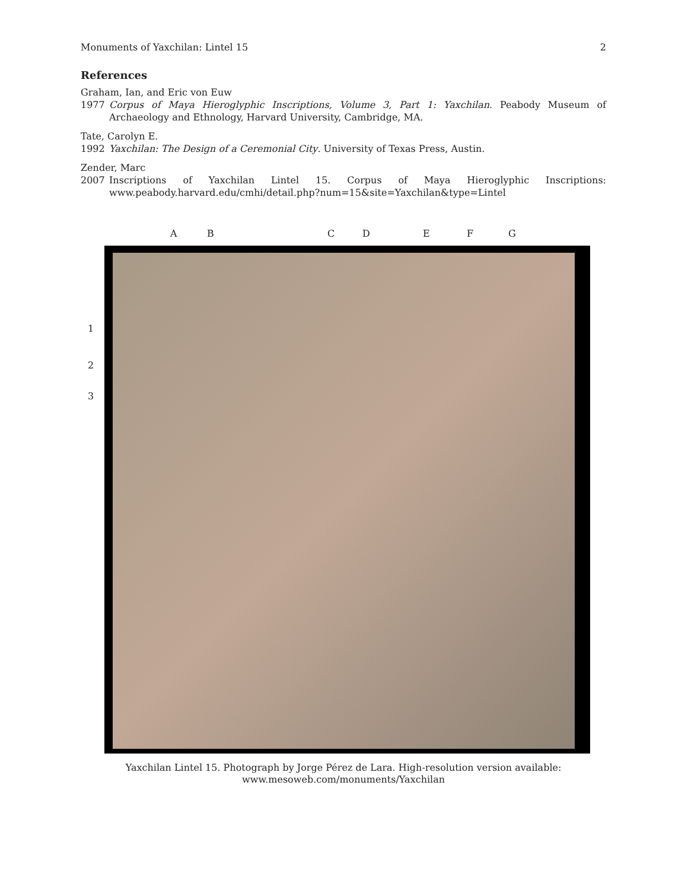Monuments of Yaxchilan: Lintel 15 2
References
Graham, Ian, and Eric von Euw
1977 Corpus of Maya Hieroglyphic Inscriptions, Volume 3, Part 1: Yaxchilan. Peabody Museum of Archaeology and Ethnology, Harvard University, Cambridge, MA.
Tate, Carolyn E.
1992 Yaxchilan: The Design of a Ceremonial City. University of Texas Press, Austin.
Zender, Marc
2007 Inscriptions of Yaxchilan Lintel 15. Corpus of Maya Hieroglyphic Inscriptions: www.peabody.harvard.edu/cmhi/detail.php?num=15&site=Yaxchilan&type=Lintel
A B C D E F G
1
2
3
Yaxchilan Lintel 15. Photograph by Jorge Pérez de Lara. High-resolution version available:
www.mesoweb.com/monuments/Yaxchilan